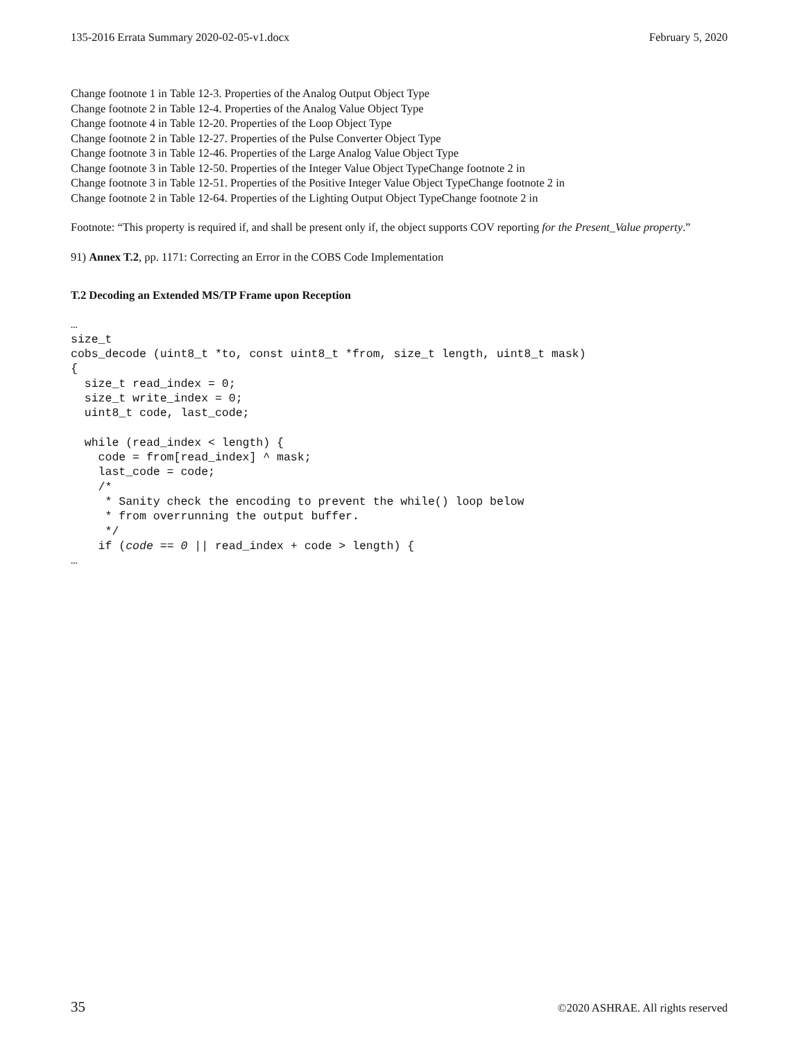135-2016 Errata Summary 2020-02-05-v1.docx February 5, 2020
Change footnote 1 in Table 12-3. Properties of the Analog Output Object Type
Change footnote 2 in Table 12-4. Properties of the Analog Value Object Type
Change footnote 4 in Table 12-20. Properties of the Loop Object Type
Change footnote 2 in Table 12-27. Properties of the Pulse Converter Object Type
Change footnote 3 in Table 12-46. Properties of the Large Analog Value Object Type
Change footnote 3 in Table 12-50. Properties of the Integer Value Object TypeChange footnote 2 in
Change footnote 3 in Table 12-51. Properties of the Positive Integer Value Object TypeChange footnote 2 in
Change footnote 2 in Table 12-64. Properties of the Lighting Output Object TypeChange footnote 2 in
Footnote: “This property is required if, and shall be present only if, the object supports COV reporting for the Present_Value property.”
91) Annex T.2, pp. 1171: Correcting an Error in the COBS Code Implementation
T.2 Decoding an Extended MS/TP Frame upon Reception
…
size_t
cobs_decode (uint8_t *to, const uint8_t *from, size_t length, uint8_t mask)
{
  size_t read_index = 0;
  size_t write_index = 0;
  uint8_t code, last_code;

  while (read_index < length) {
    code = from[read_index] ^ mask;
    last_code = code;
    /*
     * Sanity check the encoding to prevent the while() loop below
     * from overrunning the output buffer.
     */
    if (code == 0 || read_index + code > length) {
…
35 ©2020 ASHRAE. All rights reserved